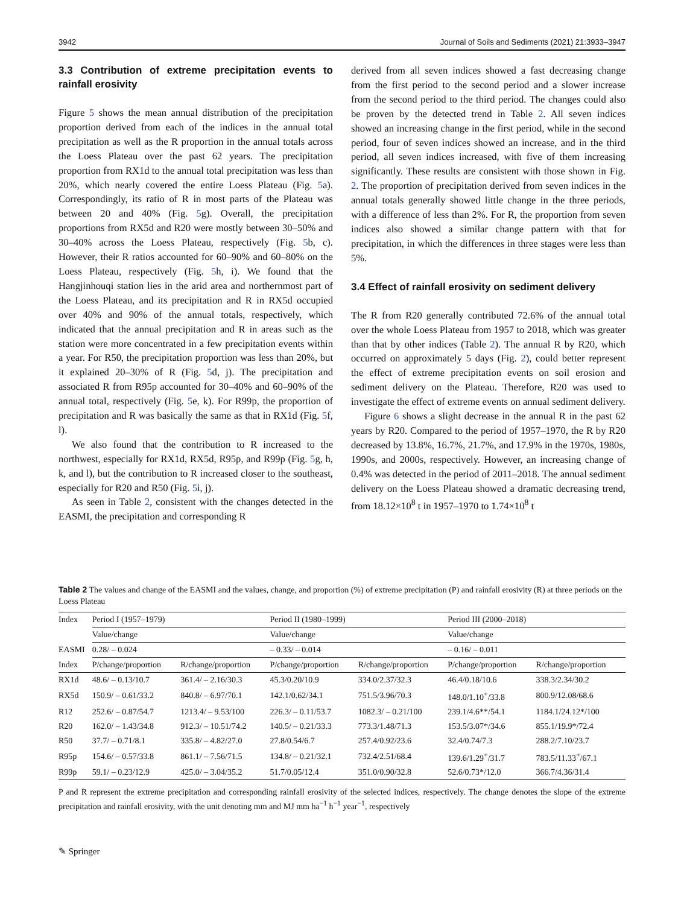3942 Journal of Soils and Sediments (2021) 21:3933–3947
3.3 Contribution of extreme precipitation events to rainfall erosivity
Figure 5 shows the mean annual distribution of the precipitation proportion derived from each of the indices in the annual total precipitation as well as the R proportion in the annual totals across the Loess Plateau over the past 62 years. The precipitation proportion from RX1d to the annual total precipitation was less than 20%, which nearly covered the entire Loess Plateau (Fig. 5a). Correspondingly, its ratio of R in most parts of the Plateau was between 20 and 40% (Fig. 5g). Overall, the precipitation proportions from RX5d and R20 were mostly between 30–50% and 30–40% across the Loess Plateau, respectively (Fig. 5b, c). However, their R ratios accounted for 60–90% and 60–80% on the Loess Plateau, respectively (Fig. 5h, i). We found that the Hangjinhouqi station lies in the arid area and northernmost part of the Loess Plateau, and its precipitation and R in RX5d occupied over 40% and 90% of the annual totals, respectively, which indicated that the annual precipitation and R in areas such as the station were more concentrated in a few precipitation events within a year. For R50, the precipitation proportion was less than 20%, but it explained 20–30% of R (Fig. 5d, j). The precipitation and associated R from R95p accounted for 30–40% and 60–90% of the annual total, respectively (Fig. 5e, k). For R99p, the proportion of precipitation and R was basically the same as that in RX1d (Fig. 5f, l).
We also found that the contribution to R increased to the northwest, especially for RX1d, RX5d, R95p, and R99p (Fig. 5g, h, k, and l), but the contribution to R increased closer to the southeast, especially for R20 and R50 (Fig. 5i, j).
As seen in Table 2, consistent with the changes detected in the EASMI, the precipitation and corresponding R
derived from all seven indices showed a fast decreasing change from the first period to the second period and a slower increase from the second period to the third period. The changes could also be proven by the detected trend in Table 2. All seven indices showed an increasing change in the first period, while in the second period, four of seven indices showed an increase, and in the third period, all seven indices increased, with five of them increasing significantly. These results are consistent with those shown in Fig. 2. The proportion of precipitation derived from seven indices in the annual totals generally showed little change in the three periods, with a difference of less than 2%. For R, the proportion from seven indices also showed a similar change pattern with that for precipitation, in which the differences in three stages were less than 5%.
3.4 Effect of rainfall erosivity on sediment delivery
The R from R20 generally contributed 72.6% of the annual total over the whole Loess Plateau from 1957 to 2018, which was greater than that by other indices (Table 2). The annual R by R20, which occurred on approximately 5 days (Fig. 2), could better represent the effect of extreme precipitation events on soil erosion and sediment delivery on the Plateau. Therefore, R20 was used to investigate the effect of extreme events on annual sediment delivery.
Figure 6 shows a slight decrease in the annual R in the past 62 years by R20. Compared to the period of 1957–1970, the R by R20 decreased by 13.8%, 16.7%, 21.7%, and 17.9% in the 1970s, 1980s, 1990s, and 2000s, respectively. However, an increasing change of 0.4% was detected in the period of 2011–2018. The annual sediment delivery on the Loess Plateau showed a dramatic decreasing trend, from 18.12×10<sup>8</sup> t in 1957–1970 to 1.74×10<sup>8</sup> t
Table 2 The values and change of the EASMI and the values, change, and proportion (%) of extreme precipitation (P) and rainfall erosivity (R) at three periods on the Loess Plateau
| Index | Period I (1957–1979) | | Period II (1980–1999) | | Period III (2000–2018) | |
| --- | --- | --- | --- | --- | --- | --- |
| | Value/change | | Value/change | | Value/change | |
| EASMI | 0.28/ – 0.024 | | – 0.33/ – 0.014 | | – 0.16/ – 0.011 | |
| Index | P/change/proportion | R/change/proportion | P/change/proportion | R/change/proportion | P/change/proportion | R/change/proportion |
| RX1d | 48.6/ – 0.13/10.7 | 361.4/ – 2.16/30.3 | 45.3/0.20/10.9 | 334.0/2.37/32.3 | 46.4/0.18/10.6 | 338.3/2.34/30.2 |
| RX5d | 150.9/ – 0.61/33.2 | 840.8/ – 6.97/70.1 | 142.1/0.62/34.1 | 751.5/3.96/70.3 | 148.0/1.10<sup>+</sup>/33.8 | 800.9/12.08/68.6 |
| R12 | 252.6/ – 0.87/54.7 | 1213.4/ – 9.53/100 | 226.3/ – 0.11/53.7 | 1082.3/ – 0.21/100 | 239.1/4.6**/54.1 | 1184.1/24.12*/100 |
| R20 | 162.0/ – 1.43/34.8 | 912.3/ – 10.51/74.2 | 140.5/ – 0.21/33.3 | 773.3/1.48/71.3 | 153.5/3.07*/34.6 | 855.1/19.9*/72.4 |
| R50 | 37.7/ – 0.71/8.1 | 335.8/ – 4.82/27.0 | 27.8/0.54/6.7 | 257.4/0.92/23.6 | 32.4/0.74/7.3 | 288.2/7.10/23.7 |
| R95p | 154.6/ – 0.57/33.8 | 861.1/ – 7.56/71.5 | 134.8/ – 0.21/32.1 | 732.4/2.51/68.4 | 139.6/1.29<sup>+</sup>/31.7 | 783.5/11.33<sup>+</sup>/67.1 |
| R99p | 59.1/ – 0.23/12.9 | 425.0/ – 3.04/35.2 | 51.7/0.05/12.4 | 351.0/0.90/32.8 | 52.6/0.73*/12.0 | 366.7/4.36/31.4 |
P and R represent the extreme precipitation and corresponding rainfall erosivity of the selected indices, respectively. The change denotes the slope of the extreme precipitation and rainfall erosivity, with the unit denoting mm and MJ mm ha<sup>−1</sup> h<sup>−1</sup> year<sup>−1</sup>, respectively
✎ Springer